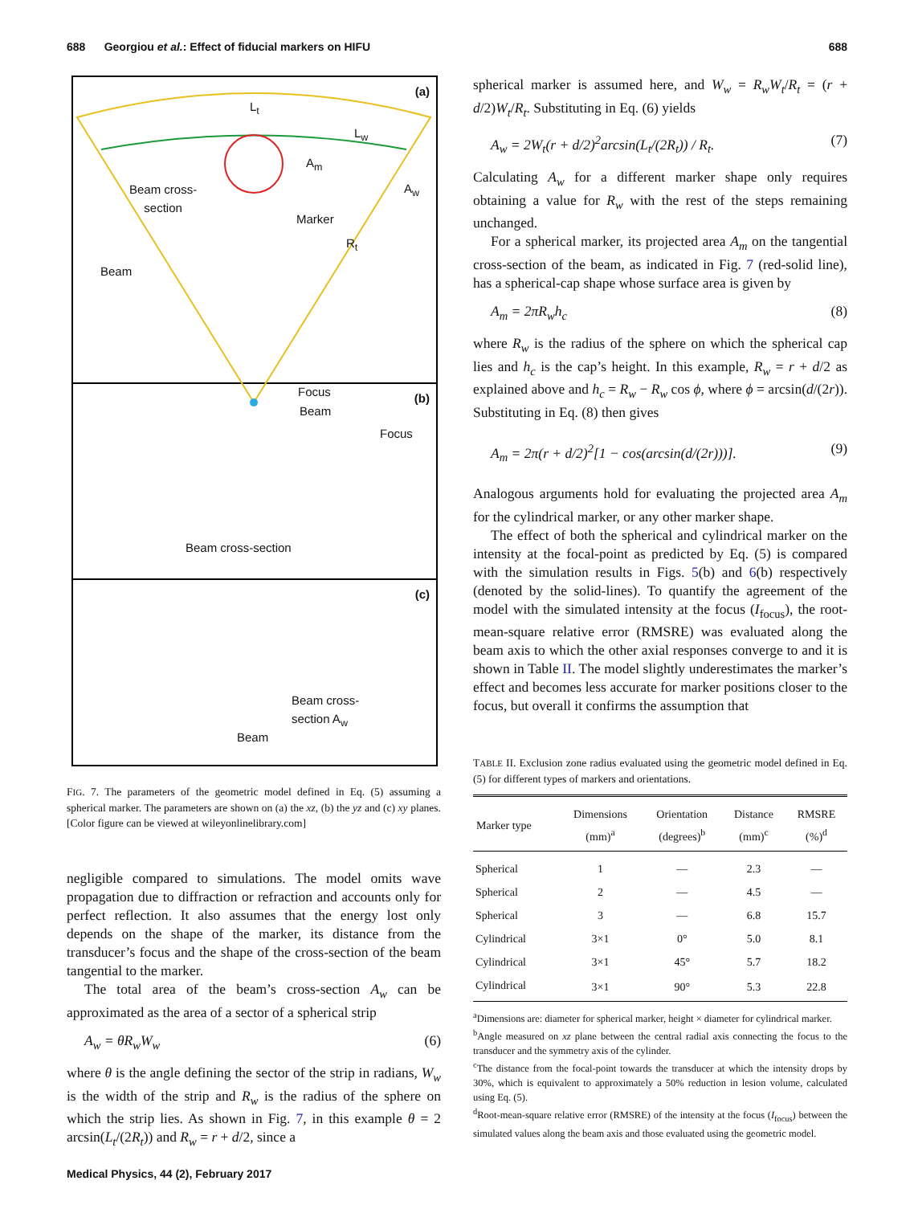688 Georgiou et al.: Effect of fiducial markers on HIFU 688
(a)
L<sub>t</sub>
L<sub>w</sub>
A<sub>m</sub>
A<sub>w</sub>
Beam cross-
section
Marker
R<sub>t</sub>
Beam
Focus
(b)
Beam
Focus
Beam cross-section
(c)
Beam cross-
section A<sub>w</sub>
Beam
FIG. 7. The parameters of the geometric model defined in Eq. (5) assuming a spherical marker. The parameters are shown on (a) the xz, (b) the yz and (c) xy planes. [Color figure can be viewed at wileyonlinelibrary.com]
negligible compared to simulations. The model omits wave propagation due to diffraction or refraction and accounts only for perfect reflection. It also assumes that the energy lost only depends on the shape of the marker, its distance from the transducer’s focus and the shape of the cross-section of the beam tangential to the marker.
The total area of the beam’s cross-section A<sub>w</sub> can be approximated as the area of a sector of a spherical strip
A<sub>w</sub> = θR<sub>w</sub>W<sub>w</sub> (6)
where θ is the angle defining the sector of the strip in radians, W<sub>w</sub> is the width of the strip and R<sub>w</sub> is the radius of the sphere on which the strip lies. As shown in Fig. 7, in this example θ = 2 arcsin(L<sub>t</sub>/(2R<sub>t</sub>)) and R<sub>w</sub> = r + d/2, since a
spherical marker is assumed here, and W<sub>w</sub> = R<sub>w</sub>W<sub>t</sub>/R<sub>t</sub> = (r + d/2)W<sub>t</sub>/R<sub>t</sub>. Substituting in Eq. (6) yields
A<sub>w</sub> = 2W<sub>t</sub>(r + d/2)<sup>2</sup>arcsin(L<sub>t</sub>/(2R<sub>t</sub>)) / R<sub>t</sub>. (7)
Calculating A<sub>w</sub> for a different marker shape only requires obtaining a value for R<sub>w</sub> with the rest of the steps remaining unchanged.
For a spherical marker, its projected area A<sub>m</sub> on the tangential cross-section of the beam, as indicated in Fig. 7 (red-solid line), has a spherical-cap shape whose surface area is given by
A<sub>m</sub> = 2πR<sub>w</sub>h<sub>c</sub> (8)
where R<sub>w</sub> is the radius of the sphere on which the spherical cap lies and h<sub>c</sub> is the cap’s height. In this example, R<sub>w</sub> = r + d/2 as explained above and h<sub>c</sub> = R<sub>w</sub> − R<sub>w</sub> cos ϕ, where ϕ = arcsin(d/(2r)). Substituting in Eq. (8) then gives
A<sub>m</sub> = 2π(r + d/2)<sup>2</sup>[1 − cos(arcsin(d/(2r)))]. (9)
Analogous arguments hold for evaluating the projected area A<sub>m</sub> for the cylindrical marker, or any other marker shape.
The effect of both the spherical and cylindrical marker on the intensity at the focal-point as predicted by Eq. (5) is compared with the simulation results in Figs. 5(b) and 6(b) respectively (denoted by the solid-lines). To quantify the agreement of the model with the simulated intensity at the focus (I<sub>focus</sub>), the root-mean-square relative error (RMSRE) was evaluated along the beam axis to which the other axial responses converge to and it is shown in Table II. The model slightly underestimates the marker’s effect and becomes less accurate for marker positions closer to the focus, but overall it confirms the assumption that
TABLE II. Exclusion zone radius evaluated using the geometric model defined in Eq. (5) for different types of markers and orientations.
| Marker type | Dimensions (mm)<sup>a</sup> | Orientation (degrees)<sup>b</sup> | Distance (mm)<sup>c</sup> | RMSRE (%)<sup>d</sup> |
| --- | --- | --- | --- | --- |
| Spherical | 1 | — | 2.3 | — |
| Spherical | 2 | — | 4.5 | — |
| Spherical | 3 | — | 6.8 | 15.7 |
| Cylindrical | 3×1 | 0° | 5.0 | 8.1 |
| Cylindrical | 3×1 | 45° | 5.7 | 18.2 |
| Cylindrical | 3×1 | 90° | 5.3 | 22.8 |
<sup>a</sup> Dimensions are: diameter for spherical marker, height × diameter for cylindrical marker.
<sup>b</sup> Angle measured on xz plane between the central radial axis connecting the focus to the transducer and the symmetry axis of the cylinder.
<sup>c</sup> The distance from the focal-point towards the transducer at which the intensity drops by 30%, which is equivalent to approximately a 50% reduction in lesion volume, calculated using Eq. (5).
<sup>d</sup> Root-mean-square relative error (RMSRE) of the intensity at the focus (I<sub>focus</sub>) between the simulated values along the beam axis and those evaluated using the geometric model.
Medical Physics, 44 (2), February 2017